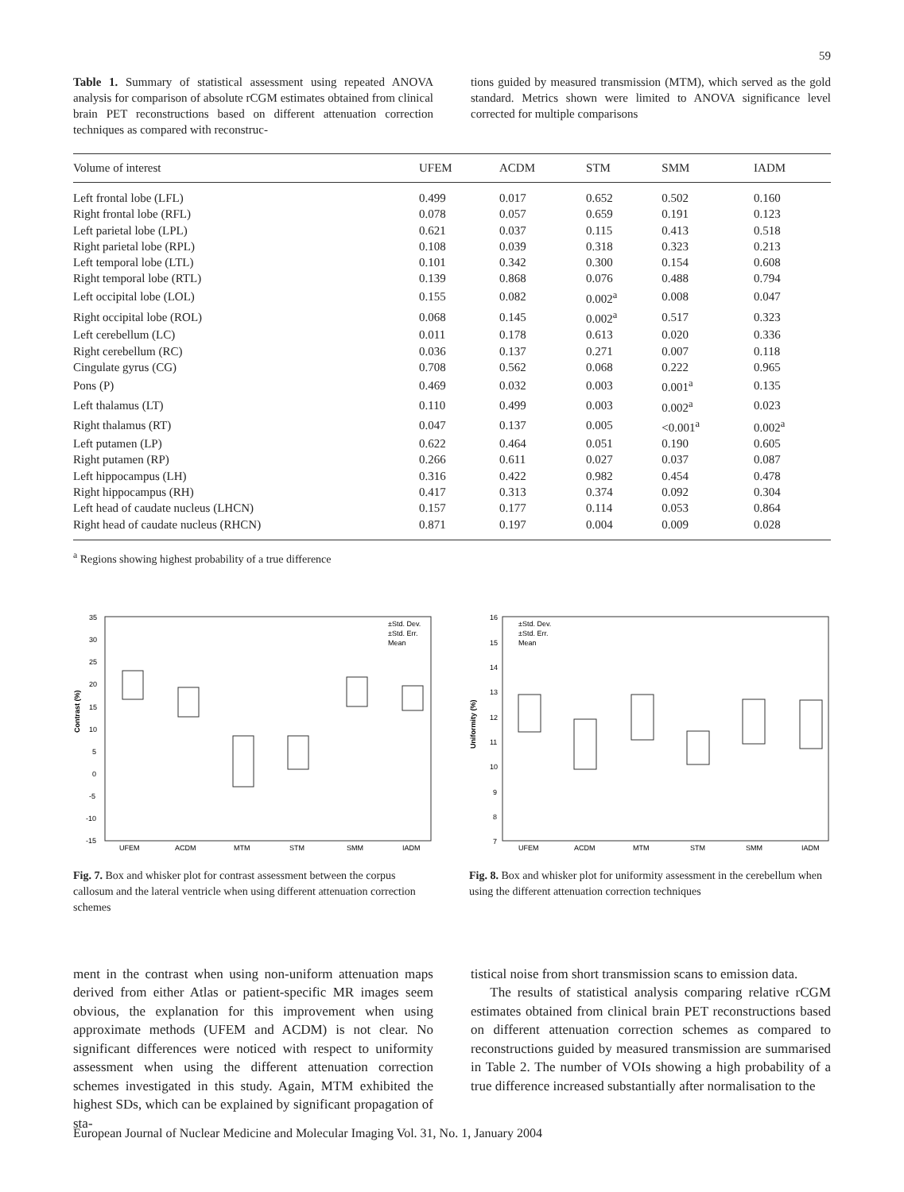59
Table 1. Summary of statistical assessment using repeated ANOVA analysis for comparison of absolute rCGM estimates obtained from clinical brain PET reconstructions based on different attenuation correction techniques as compared with reconstruc-
tions guided by measured transmission (MTM), which served as the gold standard. Metrics shown were limited to ANOVA significance level corrected for multiple comparisons
| Volume of interest | UFEM | ACDM | STM | SMM | IADM |
| --- | --- | --- | --- | --- | --- |
| Left frontal lobe (LFL) | 0.499 | 0.017 | 0.652 | 0.502 | 0.160 |
| Right frontal lobe (RFL) | 0.078 | 0.057 | 0.659 | 0.191 | 0.123 |
| Left parietal lobe (LPL) | 0.621 | 0.037 | 0.115 | 0.413 | 0.518 |
| Right parietal lobe (RPL) | 0.108 | 0.039 | 0.318 | 0.323 | 0.213 |
| Left temporal lobe (LTL) | 0.101 | 0.342 | 0.300 | 0.154 | 0.608 |
| Right temporal lobe (RTL) | 0.139 | 0.868 | 0.076 | 0.488 | 0.794 |
| Left occipital lobe (LOL) | 0.155 | 0.082 | 0.002<sup>a</sup> | 0.008 | 0.047 |
| Right occipital lobe (ROL) | 0.068 | 0.145 | 0.002<sup>a</sup> | 0.517 | 0.323 |
| Left cerebellum (LC) | 0.011 | 0.178 | 0.613 | 0.020 | 0.336 |
| Right cerebellum (RC) | 0.036 | 0.137 | 0.271 | 0.007 | 0.118 |
| Cingulate gyrus (CG) | 0.708 | 0.562 | 0.068 | 0.222 | 0.965 |
| Pons (P) | 0.469 | 0.032 | 0.003 | 0.001<sup>a</sup> | 0.135 |
| Left thalamus (LT) | 0.110 | 0.499 | 0.003 | 0.002<sup>a</sup> | 0.023 |
| Right thalamus (RT) | 0.047 | 0.137 | 0.005 | <0.001<sup>a</sup> | 0.002<sup>a</sup> |
| Left putamen (LP) | 0.622 | 0.464 | 0.051 | 0.190 | 0.605 |
| Right putamen (RP) | 0.266 | 0.611 | 0.027 | 0.037 | 0.087 |
| Left hippocampus (LH) | 0.316 | 0.422 | 0.982 | 0.454 | 0.478 |
| Right hippocampus (RH) | 0.417 | 0.313 | 0.374 | 0.092 | 0.304 |
| Left head of caudate nucleus (LHCN) | 0.157 | 0.177 | 0.114 | 0.053 | 0.864 |
| Right head of caudate nucleus (RHCN) | 0.871 | 0.197 | 0.004 | 0.009 | 0.028 |
<sup>a</sup> Regions showing highest probability of a true difference
Contrast (%)
35
30
25
20
15
10
5
0
-5
-10
-15
±Std. Dev.
±Std. Err.
Mean
UFEM
ACDM
MTM
STM
SMM
IADM
Fig. 7. Box and whisker plot for contrast assessment between the corpus callosum and the lateral ventricle when using different attenuation correction schemes
Uniformity (%)
16
15
14
13
12
11
10
9
8
7
±Std. Dev.
±Std. Err.
Mean
UFEM
ACDM
MTM
STM
SMM
IADM
Fig. 8. Box and whisker plot for uniformity assessment in the cerebellum when using the different attenuation correction techniques
ment in the contrast when using non-uniform attenuation maps derived from either Atlas or patient-specific MR images seem obvious, the explanation for this improvement when using approximate methods (UFEM and ACDM) is not clear. No significant differences were noticed with respect to uniformity assessment when using the different attenuation correction schemes investigated in this study. Again, MTM exhibited the highest SDs, which can be explained by significant propagation of sta-
tistical noise from short transmission scans to emission data.
The results of statistical analysis comparing relative rCGM estimates obtained from clinical brain PET reconstructions based on different attenuation correction schemes as compared to reconstructions guided by measured transmission are summarised in Table 2. The number of VOIs showing a high probability of a true difference increased substantially after normalisation to the
European Journal of Nuclear Medicine and Molecular Imaging Vol. 31, No. 1, January 2004